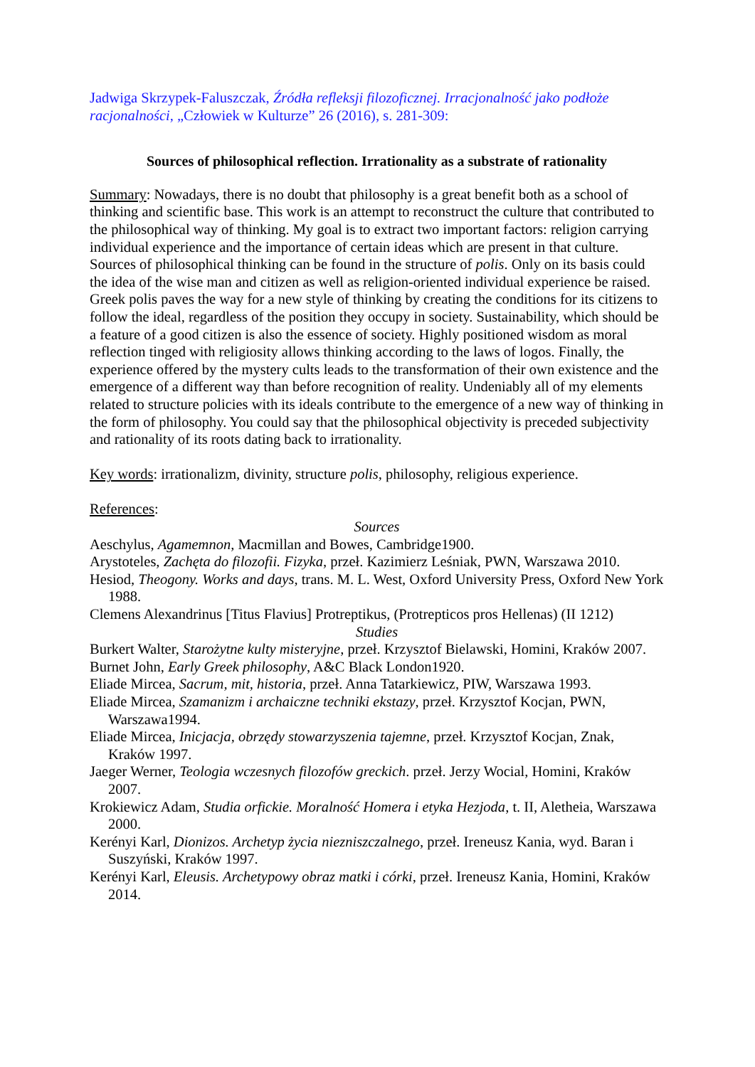Jadwiga Skrzypek-Faluszczak, Źródła refleksji filozoficznej. Irracjonalność jako podłoże racjonalności, „Człowiek w Kulturze” 26 (2016), s. 281-309:
Sources of philosophical reflection. Irrationality as a substrate of rationality
Summary: Nowadays, there is no doubt that philosophy is a great benefit both as a school of thinking and scientific base. This work is an attempt to reconstruct the culture that contributed to the philosophical way of thinking. My goal is to extract two important factors: religion carrying individual experience and the importance of certain ideas which are present in that culture. Sources of philosophical thinking can be found in the structure of polis. Only on its basis could the idea of the wise man and citizen as well as religion-oriented individual experience be raised. Greek polis paves the way for a new style of thinking by creating the conditions for its citizens to follow the ideal, regardless of the position they occupy in society. Sustainability, which should be a feature of a good citizen is also the essence of society. Highly positioned wisdom as moral reflection tinged with religiosity allows thinking according to the laws of logos. Finally, the experience offered by the mystery cults leads to the transformation of their own existence and the emergence of a different way than before recognition of reality. Undeniably all of my elements related to structure policies with its ideals contribute to the emergence of a new way of thinking in the form of philosophy. You could say that the philosophical objectivity is preceded subjectivity and rationality of its roots dating back to irrationality.
Key words: irrationalizm, divinity, structure polis, philosophy, religious experience.
References:
Sources
Aeschylus, Agamemnon, Macmillan and Bowes, Cambridge1900.
Arystoteles, Zachęta do filozofii. Fizyka, przeł. Kazimierz Leśniak, PWN, Warszawa 2010.
Hesiod, Theogony. Works and days, trans. M. L. West, Oxford University Press, Oxford New York 1988.
Clemens Alexandrinus [Titus Flavius] Protreptikus, (Protrepticos pros Hellenas) (II 1212)
Studies
Burkert Walter, Starożytne kulty misteryjne, przeł. Krzysztof Bielawski, Homini, Kraków 2007.
Burnet John, Early Greek philosophy, A&C Black London1920.
Eliade Mircea, Sacrum, mit, historia, przeł. Anna Tatarkiewicz, PIW, Warszawa 1993.
Eliade Mircea, Szamanizm i archaiczne techniki ekstazy, przeł. Krzysztof Kocjan, PWN, Warszawa1994.
Eliade Mircea, Inicjacja, obrzędy stowarzyszenia tajemne, przeł. Krzysztof Kocjan, Znak, Kraków 1997.
Jaeger Werner, Teologia wczesnych filozofów greckich. przeł. Jerzy Wocial, Homini, Kraków 2007.
Krokiewicz Adam, Studia orfickie. Moralność Homera i etyka Hezjoda, t. II, Aletheia, Warszawa 2000.
Kerényi Karl, Dionizos. Archetyp życia niezniszczalnego, przeł. Ireneusz Kania, wyd. Baran i Suszyński, Kraków 1997.
Kerényi Karl, Eleusis. Archetypowy obraz matki i córki, przeł. Ireneusz Kania, Homini, Kraków 2014.